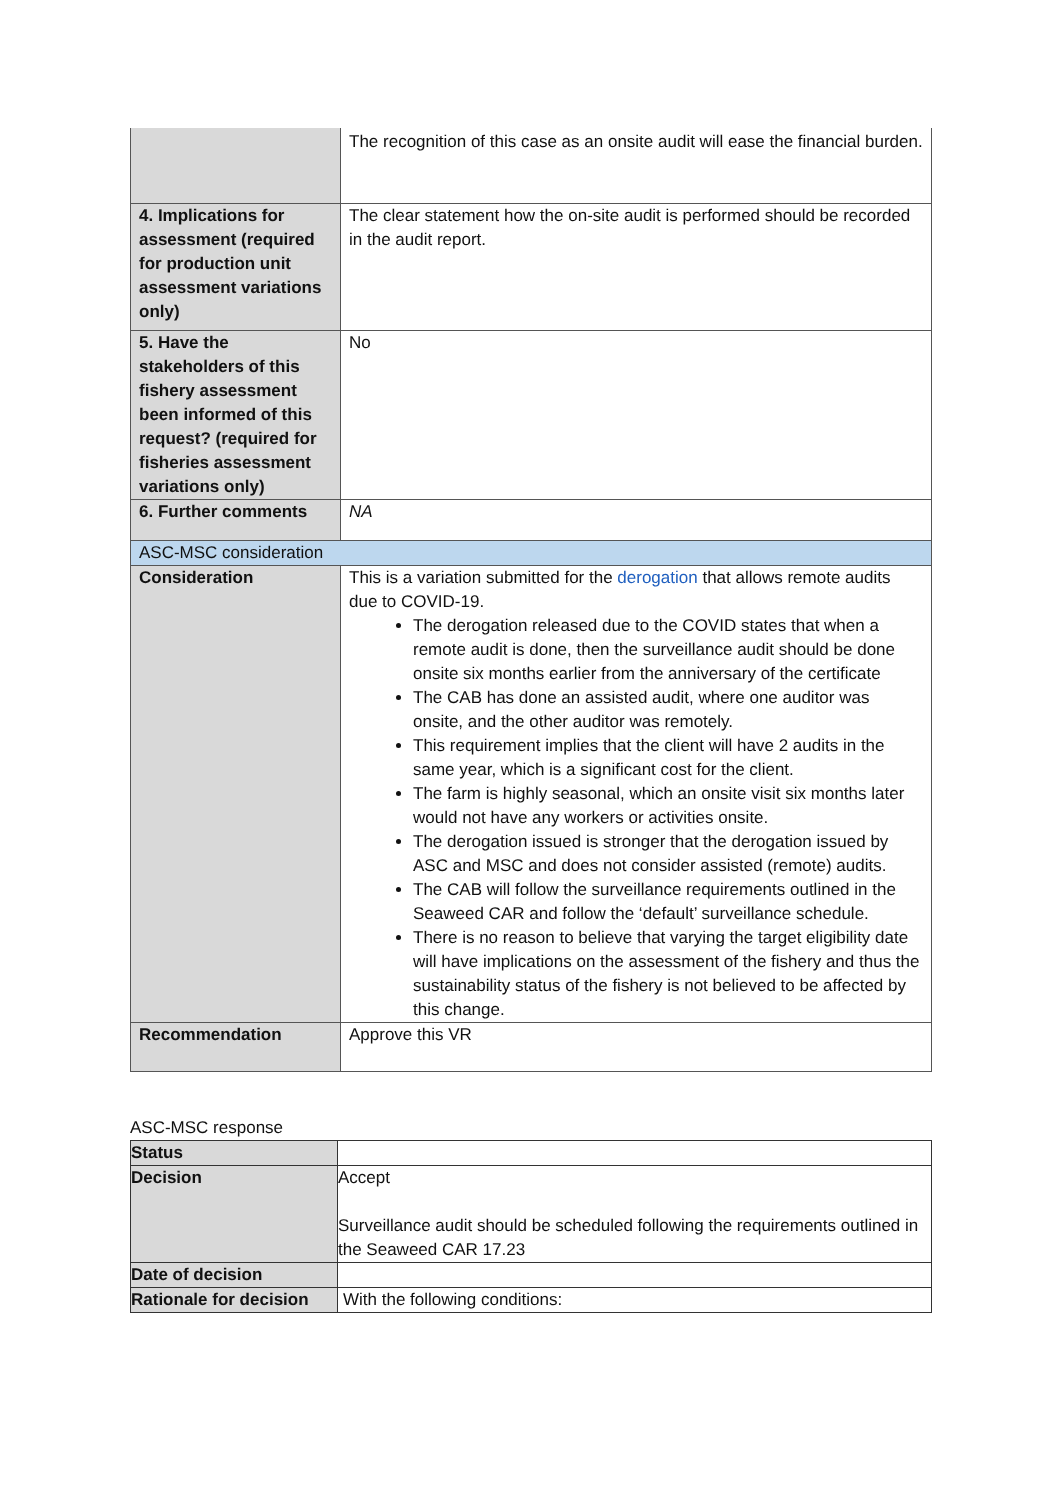| | The recognition of this case as an onsite audit will ease the financial burden. |
| 4. Implications for assessment (required for production unit assessment variations only) | The clear statement how the on-site audit is performed should be recorded in the audit report. |
| 5. Have the stakeholders of this fishery assessment been informed of this request? (required for fisheries assessment variations only) | No |
| 6. Further comments | NA |
| ASC-MSC consideration | |
| Consideration | This is a variation submitted for the derogation that allows remote audits due to COVID-19. The derogation released due to the COVID states that when a remote audit is done, then the surveillance audit should be done onsite six months earlier from the anniversary of the certificate The CAB has done an assisted audit, where one auditor was onsite, and the other auditor was remotely. This requirement implies that the client will have 2 audits in the same year, which is a significant cost for the client. The farm is highly seasonal, which an onsite visit six months later would not have any workers or activities onsite. The derogation issued is stronger that the derogation issued by ASC and MSC and does not consider assisted (remote) audits. The CAB will follow the surveillance requirements outlined in the Seaweed CAR and follow the ‘default’ surveillance schedule. There is no reason to believe that varying the target eligibility date will have implications on the assessment of the fishery and thus the sustainability status of the fishery is not believed to be affected by this change. |
| Recommendation | Approve this VR |
ASC-MSC response
| Status | |
| Decision | Accept Surveillance audit should be scheduled following the requirements outlined in the Seaweed CAR 17.23 |
| Date of decision | |
| Rationale for decision | With the following conditions: |